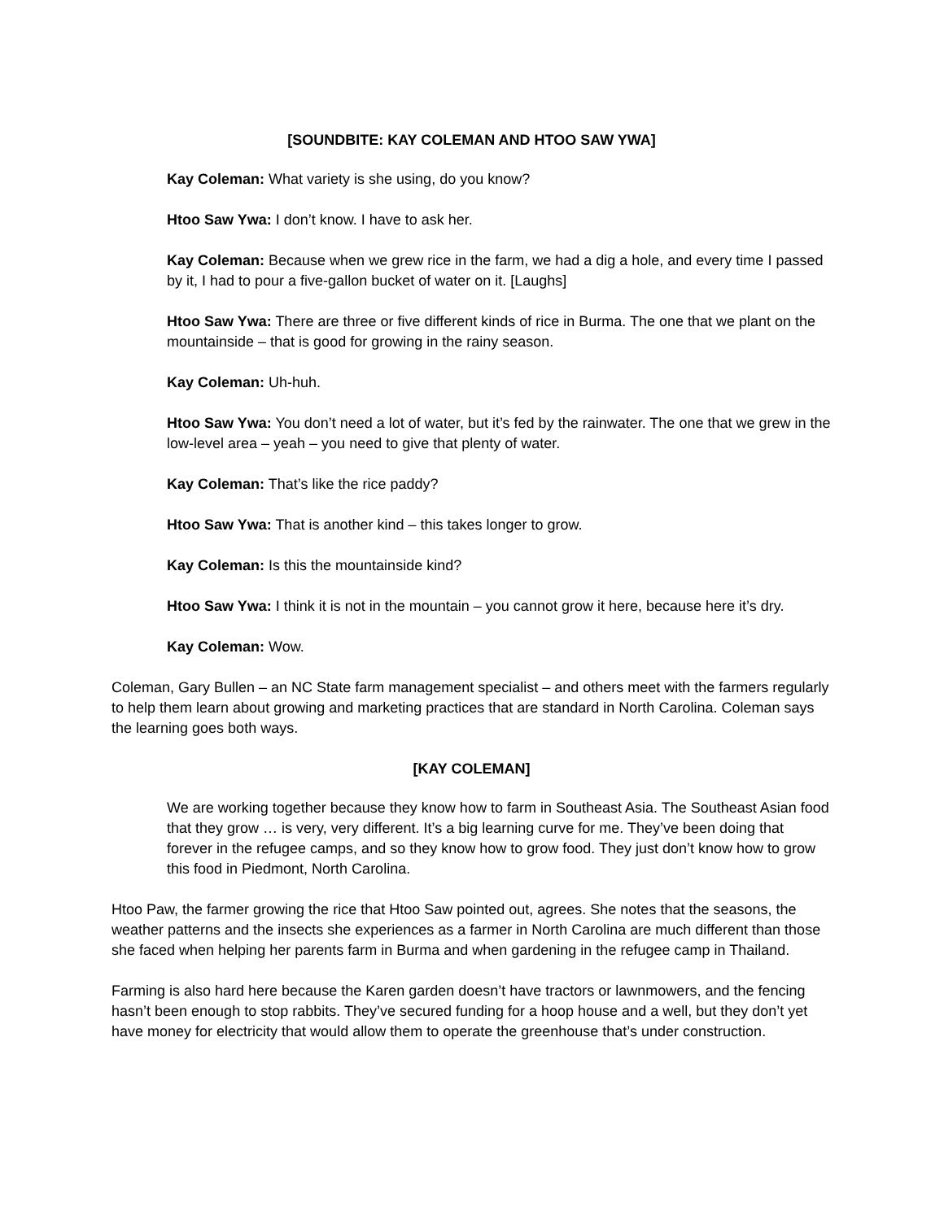[SOUNDBITE: KAY COLEMAN AND HTOO SAW YWA]
Kay Coleman: What variety is she using, do you know?
Htoo Saw Ywa: I don’t know. I have to ask her.
Kay Coleman: Because when we grew rice in the farm, we had a dig a hole, and every time I passed by it, I had to pour a five-gallon bucket of water on it. [Laughs]
Htoo Saw Ywa: There are three or five different kinds of rice in Burma. The one that we plant on the mountainside – that is good for growing in the rainy season.
Kay Coleman: Uh-huh.
Htoo Saw Ywa: You don’t need a lot of water, but it’s fed by the rainwater. The one that we grew in the low-level area – yeah – you need to give that plenty of water.
Kay Coleman: That’s like the rice paddy?
Htoo Saw Ywa: That is another kind – this takes longer to grow.
Kay Coleman: Is this the mountainside kind?
Htoo Saw Ywa: I think it is not in the mountain – you cannot grow it here, because here it’s dry.
Kay Coleman: Wow.
Coleman, Gary Bullen – an NC State farm management specialist – and others meet with the farmers regularly to help them learn about growing and marketing practices that are standard in North Carolina. Coleman says the learning goes both ways.
[KAY COLEMAN]
We are working together because they know how to farm in Southeast Asia. The Southeast Asian food that they grow … is very, very different. It’s a big learning curve for me. They’ve been doing that forever in the refugee camps, and so they know how to grow food. They just don’t know how to grow this food in Piedmont, North Carolina.
Htoo Paw, the farmer growing the rice that Htoo Saw pointed out, agrees. She notes that the seasons, the weather patterns and the insects she experiences as a farmer in North Carolina are much different than those she faced when helping her parents farm in Burma and when gardening in the refugee camp in Thailand.
Farming is also hard here because the Karen garden doesn’t have tractors or lawnmowers, and the fencing hasn’t been enough to stop rabbits. They’ve secured funding for a hoop house and a well, but they don’t yet have money for electricity that would allow them to operate the greenhouse that’s under construction.